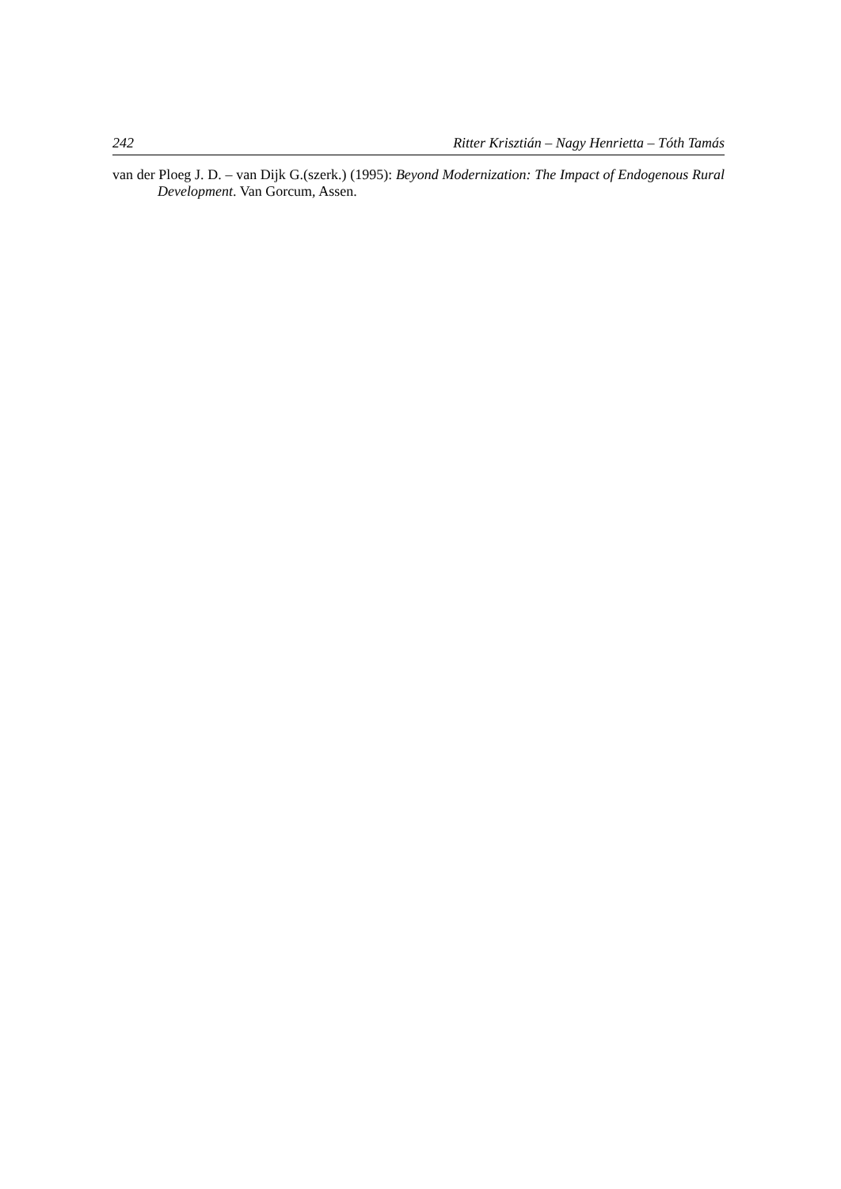242 Ritter Krisztián – Nagy Henrietta – Tóth Tamás
van der Ploeg J. D. – van Dijk G.(szerk.) (1995): Beyond Modernization: The Impact of Endogenous Rural Development. Van Gorcum, Assen.